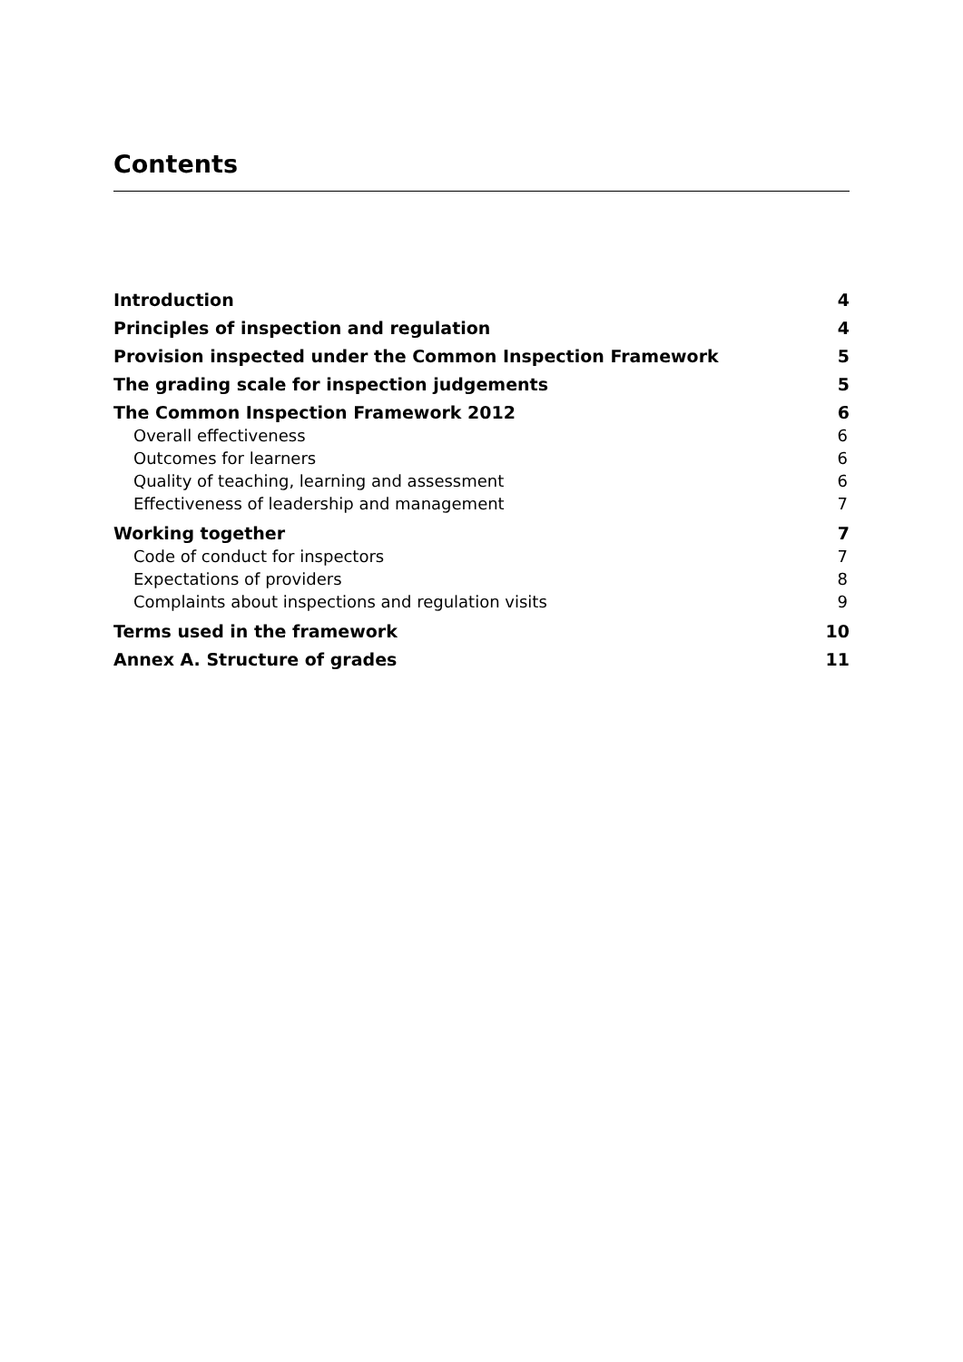Contents
Introduction 4
Principles of inspection and regulation 4
Provision inspected under the Common Inspection Framework 5
The grading scale for inspection judgements 5
The Common Inspection Framework 2012 6
Overall effectiveness 6
Outcomes for learners 6
Quality of teaching, learning and assessment 6
Effectiveness of leadership and management 7
Working together 7
Code of conduct for inspectors 7
Expectations of providers 8
Complaints about inspections and regulation visits 9
Terms used in the framework 10
Annex A. Structure of grades 11